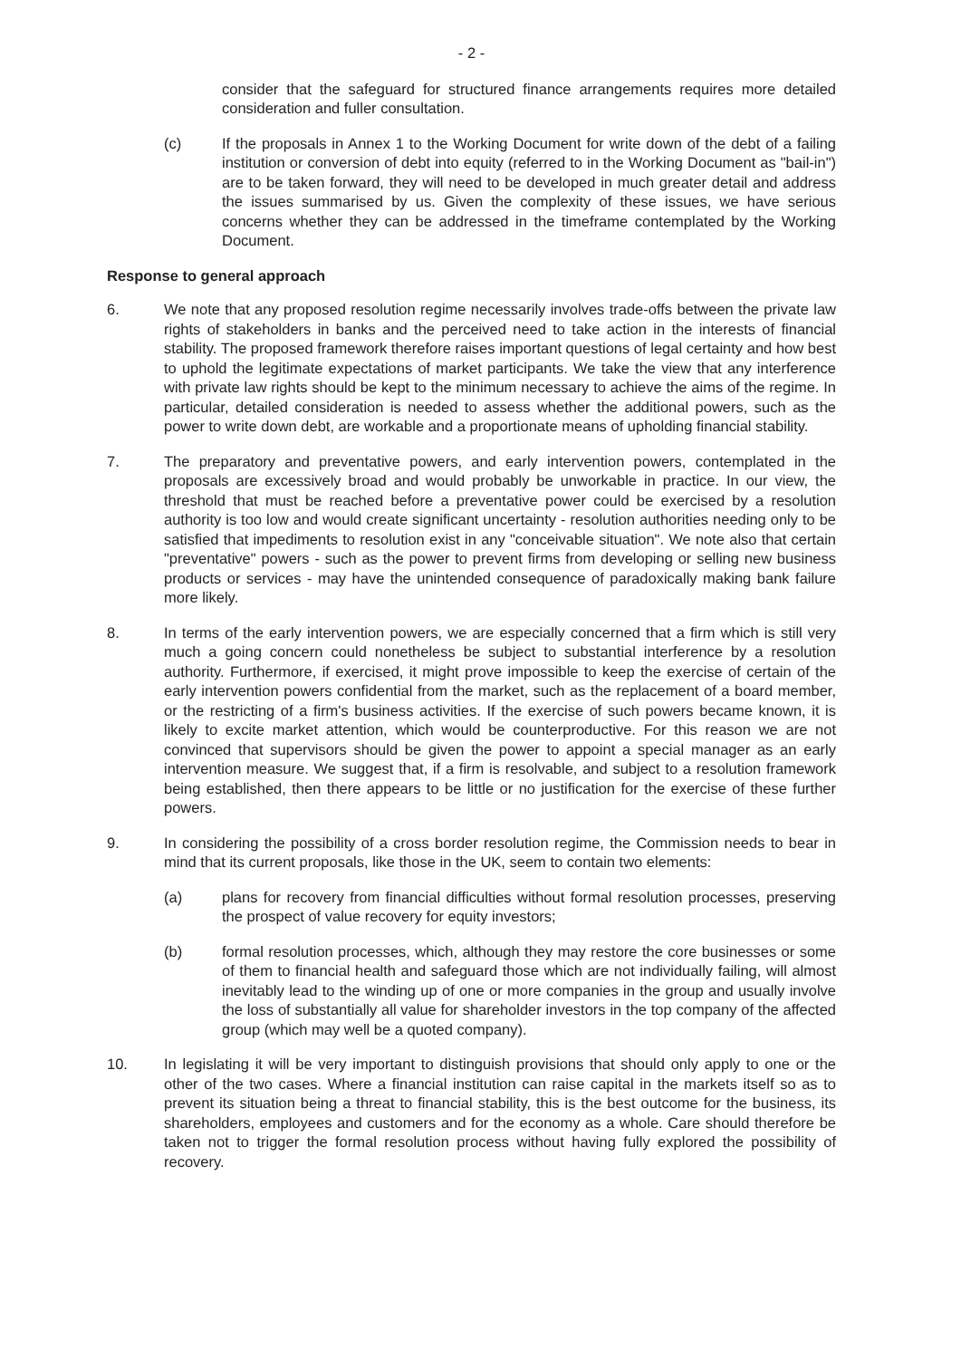- 2 -
consider that the safeguard for structured finance arrangements requires more detailed consideration and fuller consultation.
(c) If the proposals in Annex 1 to the Working Document for write down of the debt of a failing institution or conversion of debt into equity (referred to in the Working Document as "bail-in") are to be taken forward, they will need to be developed in much greater detail and address the issues summarised by us. Given the complexity of these issues, we have serious concerns whether they can be addressed in the timeframe contemplated by the Working Document.
Response to general approach
6. We note that any proposed resolution regime necessarily involves trade-offs between the private law rights of stakeholders in banks and the perceived need to take action in the interests of financial stability. The proposed framework therefore raises important questions of legal certainty and how best to uphold the legitimate expectations of market participants. We take the view that any interference with private law rights should be kept to the minimum necessary to achieve the aims of the regime. In particular, detailed consideration is needed to assess whether the additional powers, such as the power to write down debt, are workable and a proportionate means of upholding financial stability.
7. The preparatory and preventative powers, and early intervention powers, contemplated in the proposals are excessively broad and would probably be unworkable in practice. In our view, the threshold that must be reached before a preventative power could be exercised by a resolution authority is too low and would create significant uncertainty - resolution authorities needing only to be satisfied that impediments to resolution exist in any "conceivable situation". We note also that certain "preventative" powers - such as the power to prevent firms from developing or selling new business products or services - may have the unintended consequence of paradoxically making bank failure more likely.
8. In terms of the early intervention powers, we are especially concerned that a firm which is still very much a going concern could nonetheless be subject to substantial interference by a resolution authority. Furthermore, if exercised, it might prove impossible to keep the exercise of certain of the early intervention powers confidential from the market, such as the replacement of a board member, or the restricting of a firm's business activities. If the exercise of such powers became known, it is likely to excite market attention, which would be counterproductive. For this reason we are not convinced that supervisors should be given the power to appoint a special manager as an early intervention measure. We suggest that, if a firm is resolvable, and subject to a resolution framework being established, then there appears to be little or no justification for the exercise of these further powers.
9. In considering the possibility of a cross border resolution regime, the Commission needs to bear in mind that its current proposals, like those in the UK, seem to contain two elements:
(a) plans for recovery from financial difficulties without formal resolution processes, preserving the prospect of value recovery for equity investors;
(b) formal resolution processes, which, although they may restore the core businesses or some of them to financial health and safeguard those which are not individually failing, will almost inevitably lead to the winding up of one or more companies in the group and usually involve the loss of substantially all value for shareholder investors in the top company of the affected group (which may well be a quoted company).
10. In legislating it will be very important to distinguish provisions that should only apply to one or the other of the two cases. Where a financial institution can raise capital in the markets itself so as to prevent its situation being a threat to financial stability, this is the best outcome for the business, its shareholders, employees and customers and for the economy as a whole. Care should therefore be taken not to trigger the formal resolution process without having fully explored the possibility of recovery.